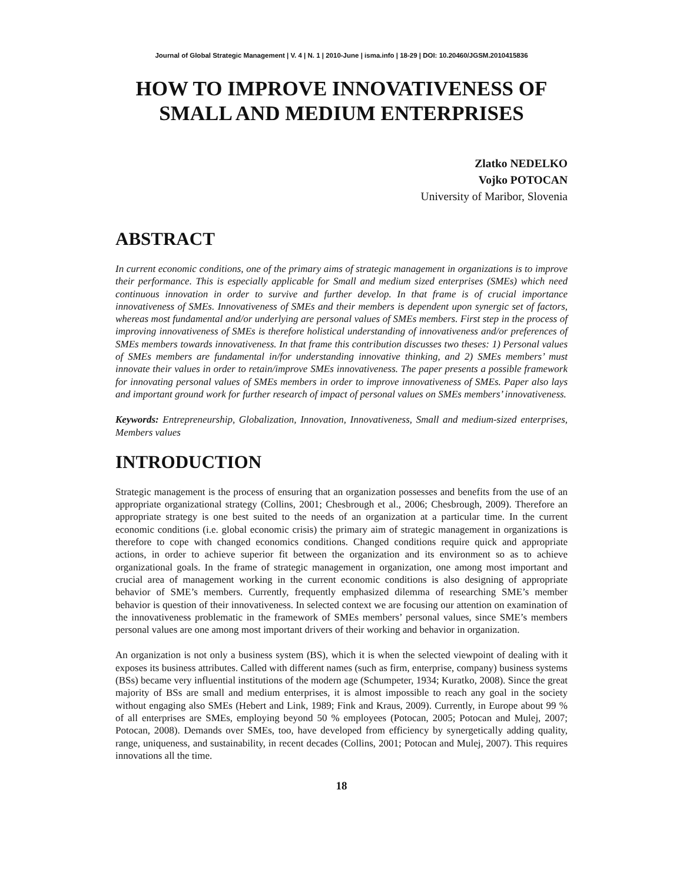Journal of Global Strategic Management | V. 4 | N. 1 | 2010-June | isma.info | 18-29 | DOI: 10.20460/JGSM.2010415836
HOW TO IMPROVE INNOVATIVENESS OF
SMALL AND MEDIUM ENTERPRISES
Zlatko NEDELKO
Vojko POTOCAN
University of Maribor, Slovenia
ABSTRACT
In current economic conditions, one of the primary aims of strategic management in organizations is to improve their performance. This is especially applicable for Small and medium sized enterprises (SMEs) which need continuous innovation in order to survive and further develop. In that frame is of crucial importance innovativeness of SMEs. Innovativeness of SMEs and their members is dependent upon synergic set of factors, whereas most fundamental and/or underlying are personal values of SMEs members. First step in the process of improving innovativeness of SMEs is therefore holistical understanding of innovativeness and/or preferences of SMEs members towards innovativeness. In that frame this contribution discusses two theses: 1) Personal values of SMEs members are fundamental in/for understanding innovative thinking, and 2) SMEs members’ must innovate their values in order to retain/improve SMEs innovativeness. The paper presents a possible framework for innovating personal values of SMEs members in order to improve innovativeness of SMEs. Paper also lays and important ground work for further research of impact of personal values on SMEs members’ innovativeness.
Keywords: Entrepreneurship, Globalization, Innovation, Innovativeness, Small and medium-sized enterprises, Members values
INTRODUCTION
Strategic management is the process of ensuring that an organization possesses and benefits from the use of an appropriate organizational strategy (Collins, 2001; Chesbrough et al., 2006; Chesbrough, 2009). Therefore an appropriate strategy is one best suited to the needs of an organization at a particular time. In the current economic conditions (i.e. global economic crisis) the primary aim of strategic management in organizations is therefore to cope with changed economics conditions. Changed conditions require quick and appropriate actions, in order to achieve superior fit between the organization and its environment so as to achieve organizational goals. In the frame of strategic management in organization, one among most important and crucial area of management working in the current economic conditions is also designing of appropriate behavior of SME’s members. Currently, frequently emphasized dilemma of researching SME’s member behavior is question of their innovativeness. In selected context we are focusing our attention on examination of the innovativeness problematic in the framework of SMEs members’ personal values, since SME’s members personal values are one among most important drivers of their working and behavior in organization.
An organization is not only a business system (BS), which it is when the selected viewpoint of dealing with it exposes its business attributes. Called with different names (such as firm, enterprise, company) business systems (BSs) became very influential institutions of the modern age (Schumpeter, 1934; Kuratko, 2008). Since the great majority of BSs are small and medium enterprises, it is almost impossible to reach any goal in the society without engaging also SMEs (Hebert and Link, 1989; Fink and Kraus, 2009). Currently, in Europe about 99 % of all enterprises are SMEs, employing beyond 50 % employees (Potocan, 2005; Potocan and Mulej, 2007; Potocan, 2008). Demands over SMEs, too, have developed from efficiency by synergetically adding quality, range, uniqueness, and sustainability, in recent decades (Collins, 2001; Potocan and Mulej, 2007). This requires innovations all the time.
18